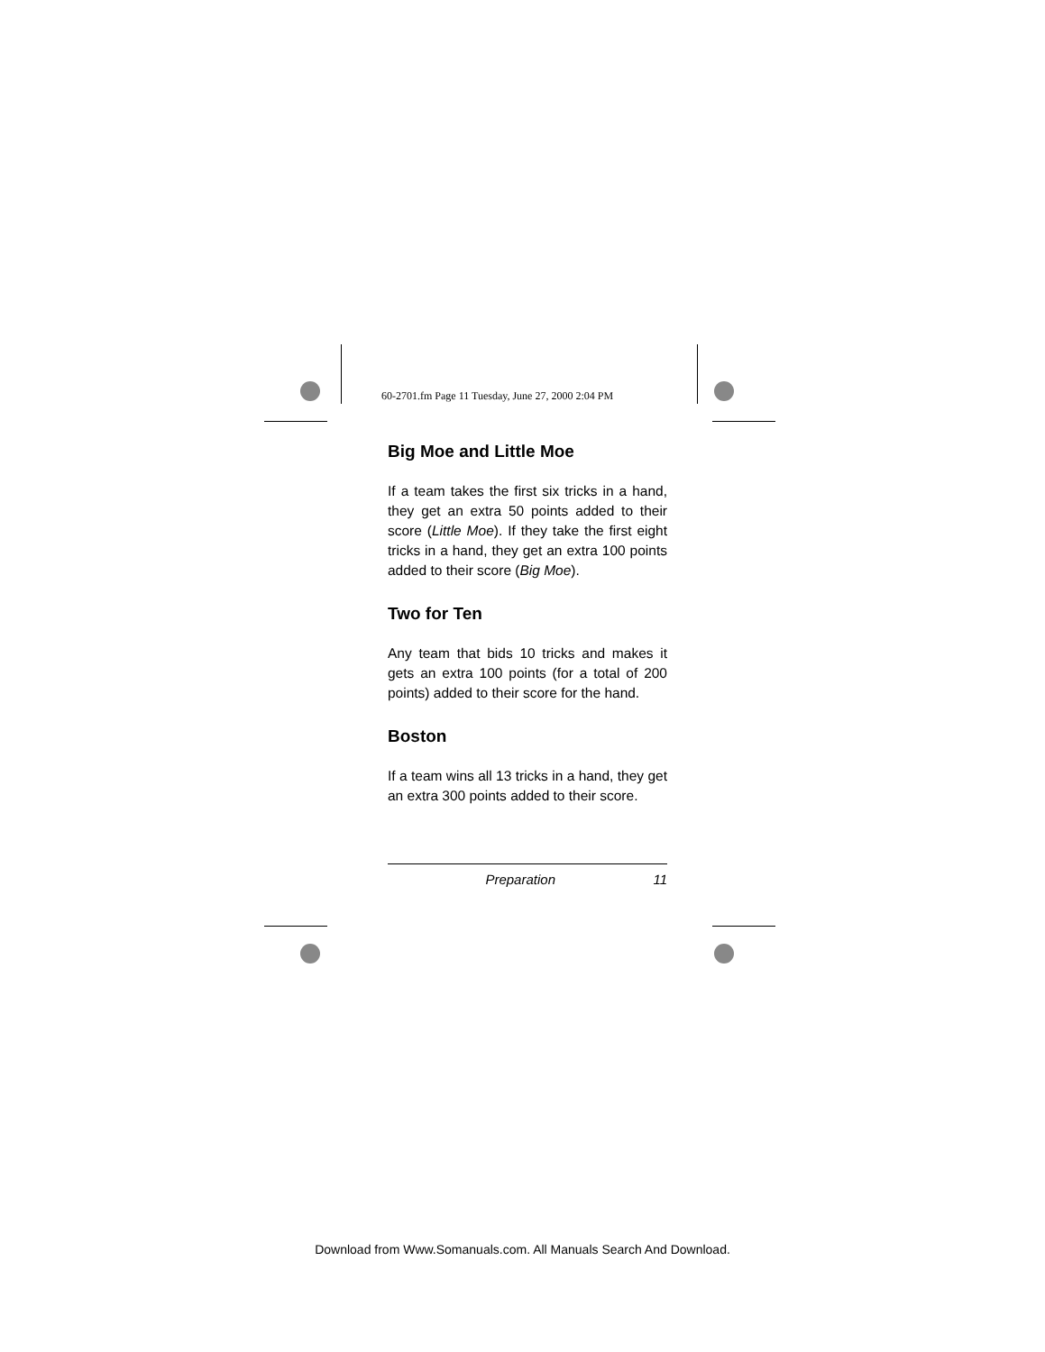60-2701.fm Page 11 Tuesday, June 27, 2000 2:04 PM
Big Moe and Little Moe
If a team takes the first six tricks in a hand, they get an extra 50 points added to their score (Little Moe). If they take the first eight tricks in a hand, they get an extra 100 points added to their score (Big Moe).
Two for Ten
Any team that bids 10 tricks and makes it gets an extra 100 points (for a total of 200 points) added to their score for the hand.
Boston
If a team wins all 13 tricks in a hand, they get an extra 300 points added to their score.
Preparation 11
Download from Www.Somanuals.com. All Manuals Search And Download.